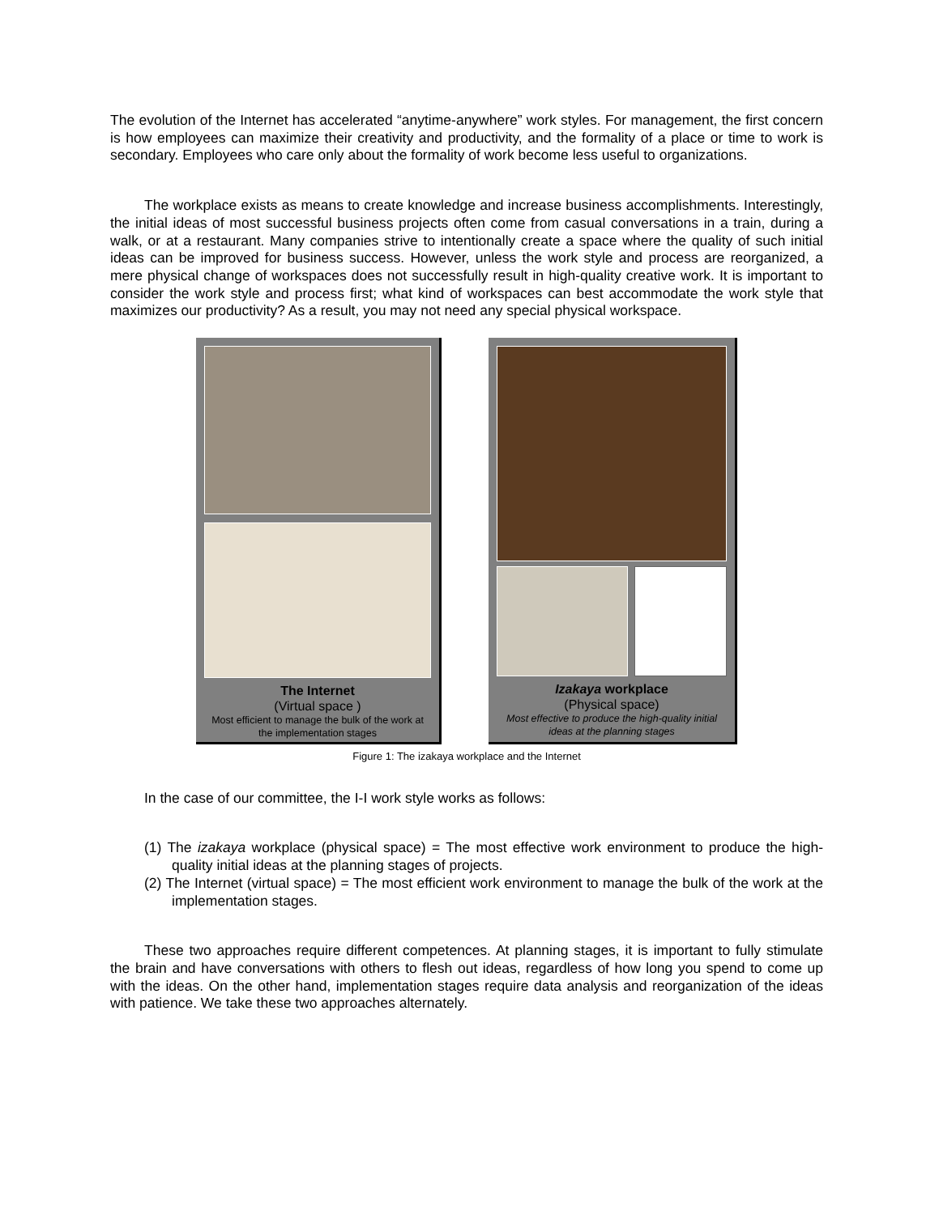The evolution of the Internet has accelerated “anytime-anywhere” work styles. For management, the first concern is how employees can maximize their creativity and productivity, and the formality of a place or time to work is secondary. Employees who care only about the formality of work become less useful to organizations.
The workplace exists as means to create knowledge and increase business accomplishments. Interestingly, the initial ideas of most successful business projects often come from casual conversations in a train, during a walk, or at a restaurant. Many companies strive to intentionally create a space where the quality of such initial ideas can be improved for business success. However, unless the work style and process are reorganized, a mere physical change of workspaces does not successfully result in high-quality creative work. It is important to consider the work style and process first; what kind of workspaces can best accommodate the work style that maximizes our productivity? As a result, you may not need any special physical workspace.
The Internet
(Virtual space )
Most efficient to manage the bulk of the work at the implementation stages
Izakaya workplace
(Physical space)
Most effective to produce the high-quality initial ideas at the planning stages
Figure 1: The izakaya workplace and the Internet
In the case of our committee, the I-I work style works as follows:
(1) The izakaya workplace (physical space) = The most effective work environment to produce the high-quality initial ideas at the planning stages of projects.
(2) The Internet (virtual space) = The most efficient work environment to manage the bulk of the work at the implementation stages.
These two approaches require different competences. At planning stages, it is important to fully stimulate the brain and have conversations with others to flesh out ideas, regardless of how long you spend to come up with the ideas. On the other hand, implementation stages require data analysis and reorganization of the ideas with patience. We take these two approaches alternately.